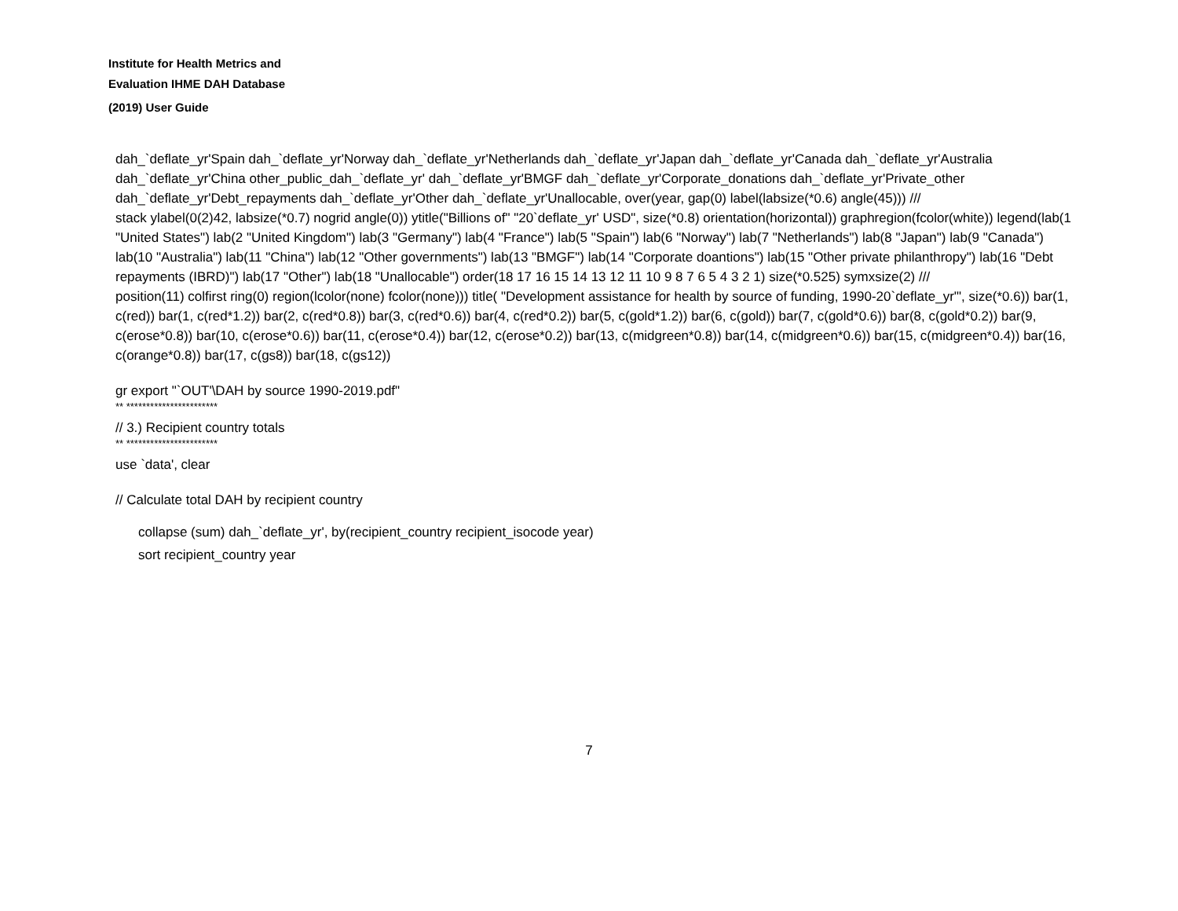Institute for Health Metrics and
Evaluation IHME DAH Database
(2019) User Guide
dah_`deflate_yr'Spain dah_`deflate_yr'Norway dah_`deflate_yr'Netherlands dah_`deflate_yr'Japan dah_`deflate_yr'Canada dah_`deflate_yr'Australia dah_`deflate_yr'China other_public_dah_`deflate_yr' dah_`deflate_yr'BMGF dah_`deflate_yr'Corporate_donations dah_`deflate_yr'Private_other dah_`deflate_yr'Debt_repayments dah_`deflate_yr'Other dah_`deflate_yr'Unallocable, over(year, gap(0) label(labsize(*0.6) angle(45))) ///
stack ylabel(0(2)42, labsize(*0.7) nogrid angle(0)) ytitle("Billions of" "20`deflate_yr' USD", size(*0.8) orientation(horizontal)) graphregion(fcolor(white)) legend(lab(1 "United States") lab(2 "United Kingdom") lab(3 "Germany") lab(4 "France") lab(5 "Spain") lab(6 "Norway") lab(7 "Netherlands") lab(8 "Japan") lab(9 "Canada") lab(10 "Australia") lab(11 "China") lab(12 "Other governments") lab(13 "BMGF") lab(14 "Corporate doantions") lab(15 "Other private philanthropy") lab(16 "Debt repayments (IBRD)") lab(17 "Other") lab(18 "Unallocable") order(18 17 16 15 14 13 12 11 10 9 8 7 6 5 4 3 2 1) size(*0.525) symxsize(2) ///
position(11) colfirst ring(0) region(lcolor(none) fcolor(none))) title( "Development assistance for health by source of funding, 1990-20`deflate_yr'", size(*0.6)) bar(1, c(red)) bar(1, c(red*1.2)) bar(2, c(red*0.8)) bar(3, c(red*0.6)) bar(4, c(red*0.2)) bar(5, c(gold*1.2)) bar(6, c(gold)) bar(7, c(gold*0.6)) bar(8, c(gold*0.2)) bar(9, c(erose*0.8)) bar(10, c(erose*0.6)) bar(11, c(erose*0.4)) bar(12, c(erose*0.2)) bar(13, c(midgreen*0.8)) bar(14, c(midgreen*0.6)) bar(15, c(midgreen*0.4)) bar(16, c(orange*0.8)) bar(17, c(gs8)) bar(18, c(gs12))
gr export "`OUT'\DAH by source 1990-2019.pdf"
** ***********************
// 3.) Recipient country totals
** ***********************
use `data', clear
// Calculate total DAH by recipient country
collapse (sum) dah_`deflate_yr', by(recipient_country recipient_isocode year)
sort recipient_country year
7